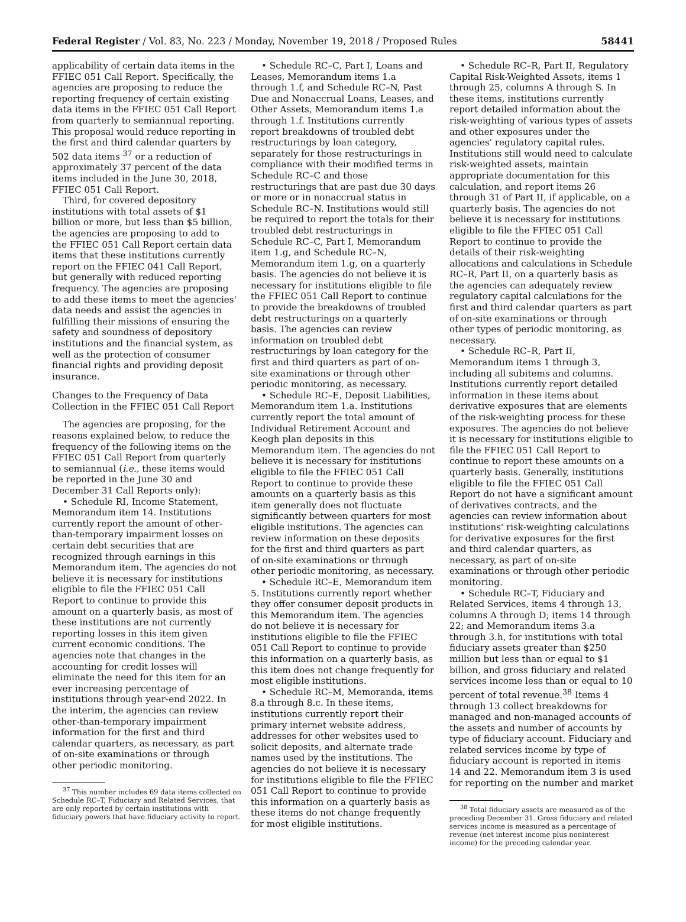Federal Register / Vol. 83, No. 223 / Monday, November 19, 2018 / Proposed Rules 58441
applicability of certain data items in the FFIEC 051 Call Report. Specifically, the agencies are proposing to reduce the reporting frequency of certain existing data items in the FFIEC 051 Call Report from quarterly to semiannual reporting. This proposal would reduce reporting in the first and third calendar quarters by 502 data items <sup>37</sup> or a reduction of approximately 37 percent of the data items included in the June 30, 2018, FFIEC 051 Call Report.
Third, for covered depository institutions with total assets of $1 billion or more, but less than $5 billion, the agencies are proposing to add to the FFIEC 051 Call Report certain data items that these institutions currently report on the FFIEC 041 Call Report, but generally with reduced reporting frequency. The agencies are proposing to add these items to meet the agencies' data needs and assist the agencies in fulfilling their missions of ensuring the safety and soundness of depository institutions and the financial system, as well as the protection of consumer financial rights and providing deposit insurance.
Changes to the Frequency of Data Collection in the FFIEC 051 Call Report
The agencies are proposing, for the reasons explained below, to reduce the frequency of the following items on the FFIEC 051 Call Report from quarterly to semiannual (i.e., these items would be reported in the June 30 and December 31 Call Reports only):
• Schedule RI, Income Statement, Memorandum item 14. Institutions currently report the amount of other-than-temporary impairment losses on certain debt securities that are recognized through earnings in this Memorandum item. The agencies do not believe it is necessary for institutions eligible to file the FFIEC 051 Call Report to continue to provide this amount on a quarterly basis, as most of these institutions are not currently reporting losses in this item given current economic conditions. The agencies note that changes in the accounting for credit losses will eliminate the need for this item for an ever increasing percentage of institutions through year-end 2022. In the interim, the agencies can review other-than-temporary impairment information for the first and third calendar quarters, as necessary, as part of on-site examinations or through other periodic monitoring.
<sup>37</sup> This number includes 69 data items collected on Schedule RC–T, Fiduciary and Related Services, that are only reported by certain institutions with fiduciary powers that have fiduciary activity to report.
• Schedule RC–C, Part I, Loans and Leases, Memorandum items 1.a through 1.f, and Schedule RC–N, Past Due and Nonaccrual Loans, Leases, and Other Assets, Memorandum items 1.a through 1.f. Institutions currently report breakdowns of troubled debt restructurings by loan category, separately for those restructurings in compliance with their modified terms in Schedule RC–C and those restructurings that are past due 30 days or more or in nonaccrual status in Schedule RC–N. Institutions would still be required to report the totals for their troubled debt restructurings in Schedule RC–C, Part I, Memorandum item 1.g, and Schedule RC–N, Memorandum item 1.g, on a quarterly basis. The agencies do not believe it is necessary for institutions eligible to file the FFIEC 051 Call Report to continue to provide the breakdowns of troubled debt restructurings on a quarterly basis. The agencies can review information on troubled debt restructurings by loan category for the first and third quarters as part of on-site examinations or through other periodic monitoring, as necessary.
• Schedule RC–E, Deposit Liabilities, Memorandum item 1.a. Institutions currently report the total amount of Individual Retirement Account and Keogh plan deposits in this Memorandum item. The agencies do not believe it is necessary for institutions eligible to file the FFIEC 051 Call Report to continue to provide these amounts on a quarterly basis as this item generally does not fluctuate significantly between quarters for most eligible institutions. The agencies can review information on these deposits for the first and third quarters as part of on-site examinations or through other periodic monitoring, as necessary.
• Schedule RC–E, Memorandum item 5. Institutions currently report whether they offer consumer deposit products in this Memorandum item. The agencies do not believe it is necessary for institutions eligible to file the FFIEC 051 Call Report to continue to provide this information on a quarterly basis, as this item does not change frequently for most eligible institutions.
• Schedule RC–M, Memoranda, items 8.a through 8.c. In these items, institutions currently report their primary internet website address, addresses for other websites used to solicit deposits, and alternate trade names used by the institutions. The agencies do not believe it is necessary for institutions eligible to file the FFIEC 051 Call Report to continue to provide this information on a quarterly basis as these items do not change frequently for most eligible institutions.
• Schedule RC–R, Part II, Regulatory Capital Risk-Weighted Assets, items 1 through 25, columns A through S. In these items, institutions currently report detailed information about the risk-weighting of various types of assets and other exposures under the agencies' regulatory capital rules. Institutions still would need to calculate risk-weighted assets, maintain appropriate documentation for this calculation, and report items 26 through 31 of Part II, if applicable, on a quarterly basis. The agencies do not believe it is necessary for institutions eligible to file the FFIEC 051 Call Report to continue to provide the details of their risk-weighting allocations and calculations in Schedule RC–R, Part II, on a quarterly basis as the agencies can adequately review regulatory capital calculations for the first and third calendar quarters as part of on-site examinations or through other types of periodic monitoring, as necessary.
• Schedule RC–R, Part II, Memorandum items 1 through 3, including all subitems and columns. Institutions currently report detailed information in these items about derivative exposures that are elements of the risk-weighting process for these exposures. The agencies do not believe it is necessary for institutions eligible to file the FFIEC 051 Call Report to continue to report these amounts on a quarterly basis. Generally, institutions eligible to file the FFIEC 051 Call Report do not have a significant amount of derivatives contracts, and the agencies can review information about institutions' risk-weighting calculations for derivative exposures for the first and third calendar quarters, as necessary, as part of on-site examinations or through other periodic monitoring.
• Schedule RC–T, Fiduciary and Related Services, items 4 through 13, columns A through D; items 14 through 22; and Memorandum items 3.a through 3.h, for institutions with total fiduciary assets greater than $250 million but less than or equal to $1 billion, and gross fiduciary and related services income less than or equal to 10 percent of total revenue.<sup>38</sup> Items 4 through 13 collect breakdowns for managed and non-managed accounts of the assets and number of accounts by type of fiduciary account. Fiduciary and related services income by type of fiduciary account is reported in items 14 and 22. Memorandum item 3 is used for reporting on the number and market
<sup>38</sup> Total fiduciary assets are measured as of the preceding December 31. Gross fiduciary and related services income is measured as a percentage of revenue (net interest income plus noninterest income) for the preceding calendar year.